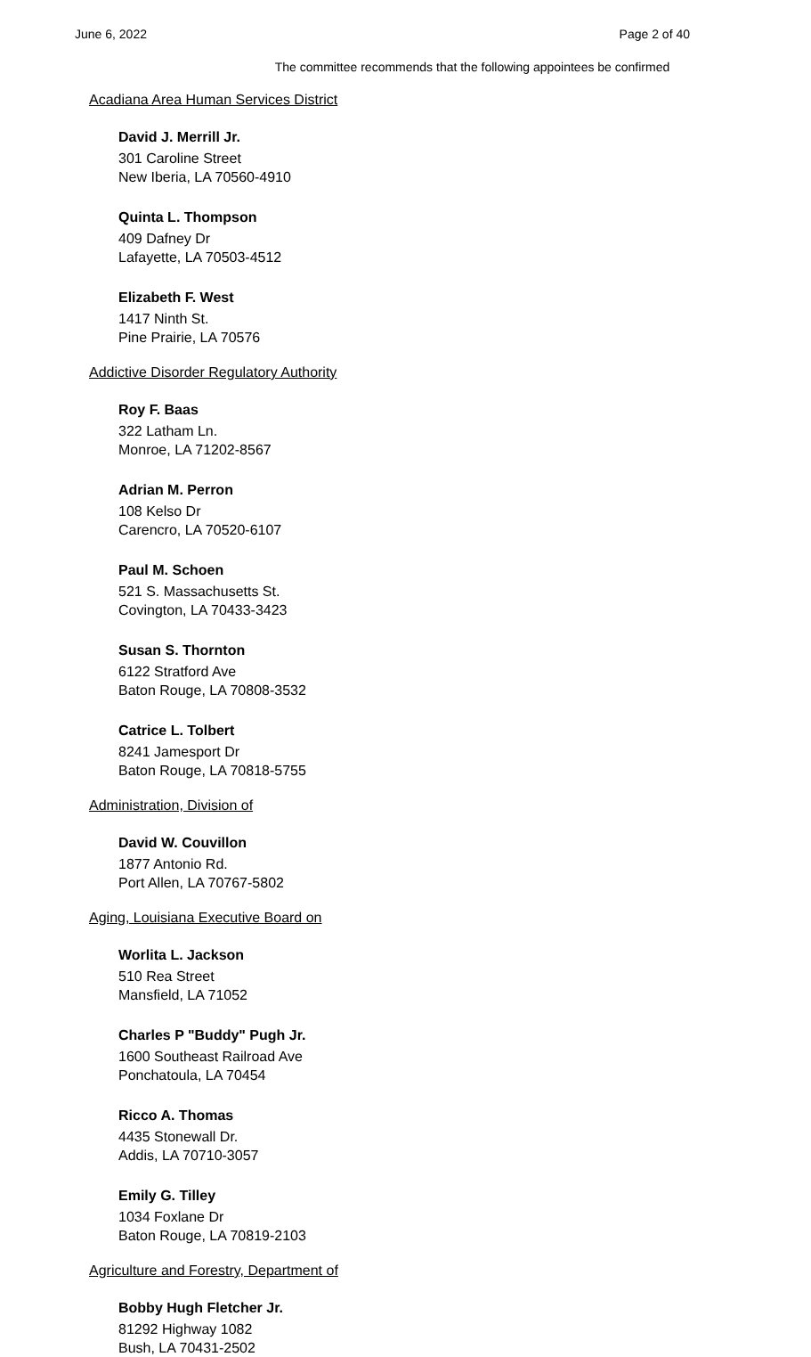June 6, 2022 Page 2 of 40
The committee recommends that the following appointees be confirmed
Acadiana Area Human Services District
David J. Merrill Jr.
301 Caroline Street
New Iberia, LA 70560-4910
Quinta L. Thompson
409 Dafney Dr
Lafayette, LA 70503-4512
Elizabeth F. West
1417 Ninth St.
Pine Prairie, LA 70576
Addictive Disorder Regulatory Authority
Roy F. Baas
322 Latham Ln.
Monroe, LA 71202-8567
Adrian M. Perron
108 Kelso Dr
Carencro, LA 70520-6107
Paul M. Schoen
521 S. Massachusetts St.
Covington, LA 70433-3423
Susan S. Thornton
6122 Stratford Ave
Baton Rouge, LA 70808-3532
Catrice L. Tolbert
8241 Jamesport Dr
Baton Rouge, LA 70818-5755
Administration, Division of
David W. Couvillon
1877 Antonio Rd.
Port Allen, LA 70767-5802
Aging, Louisiana Executive Board on
Worlita L. Jackson
510 Rea Street
Mansfield, LA 71052
Charles P "Buddy" Pugh Jr.
1600 Southeast Railroad Ave
Ponchatoula, LA 70454
Ricco A. Thomas
4435 Stonewall Dr.
Addis, LA 70710-3057
Emily G. Tilley
1034 Foxlane Dr
Baton Rouge, LA 70819-2103
Agriculture and Forestry, Department of
Bobby Hugh Fletcher Jr.
81292 Highway 1082
Bush, LA 70431-2502